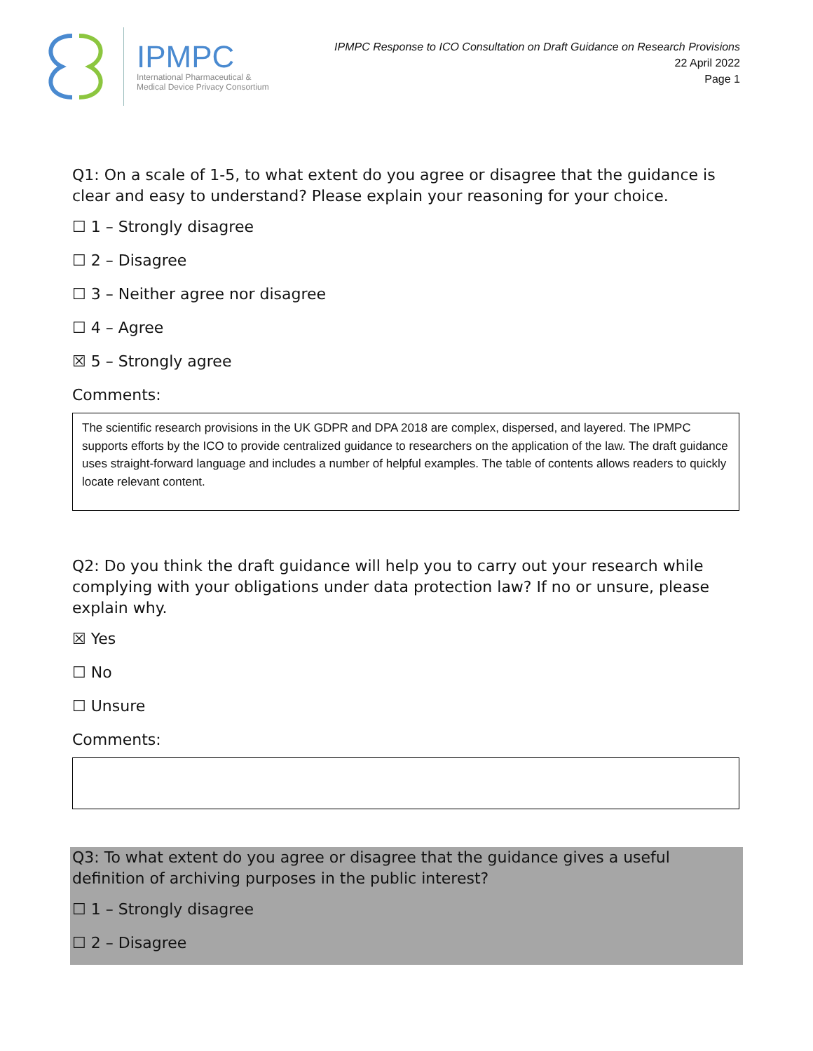IPMPC
International Pharmaceutical &
Medical Device Privacy Consortium
IPMPC Response to ICO Consultation on Draft Guidance on Research Provisions
22 April 2022
Page 1
Q1: On a scale of 1-5, to what extent do you agree or disagree that the guidance is clear and easy to understand? Please explain your reasoning for your choice.
☐ 1 – Strongly disagree
☐ 2 – Disagree
☐ 3 – Neither agree nor disagree
☐ 4 – Agree
☒ 5 – Strongly agree
Comments:
The scientific research provisions in the UK GDPR and DPA 2018 are complex, dispersed, and layered. The IPMPC supports efforts by the ICO to provide centralized guidance to researchers on the application of the law. The draft guidance uses straight-forward language and includes a number of helpful examples. The table of contents allows readers to quickly locate relevant content.
Q2: Do you think the draft guidance will help you to carry out your research while complying with your obligations under data protection law? If no or unsure, please explain why.
☒ Yes
☐ No
☐ Unsure
Comments:
Q3: To what extent do you agree or disagree that the guidance gives a useful definition of archiving purposes in the public interest?
☐ 1 – Strongly disagree
☐ 2 – Disagree